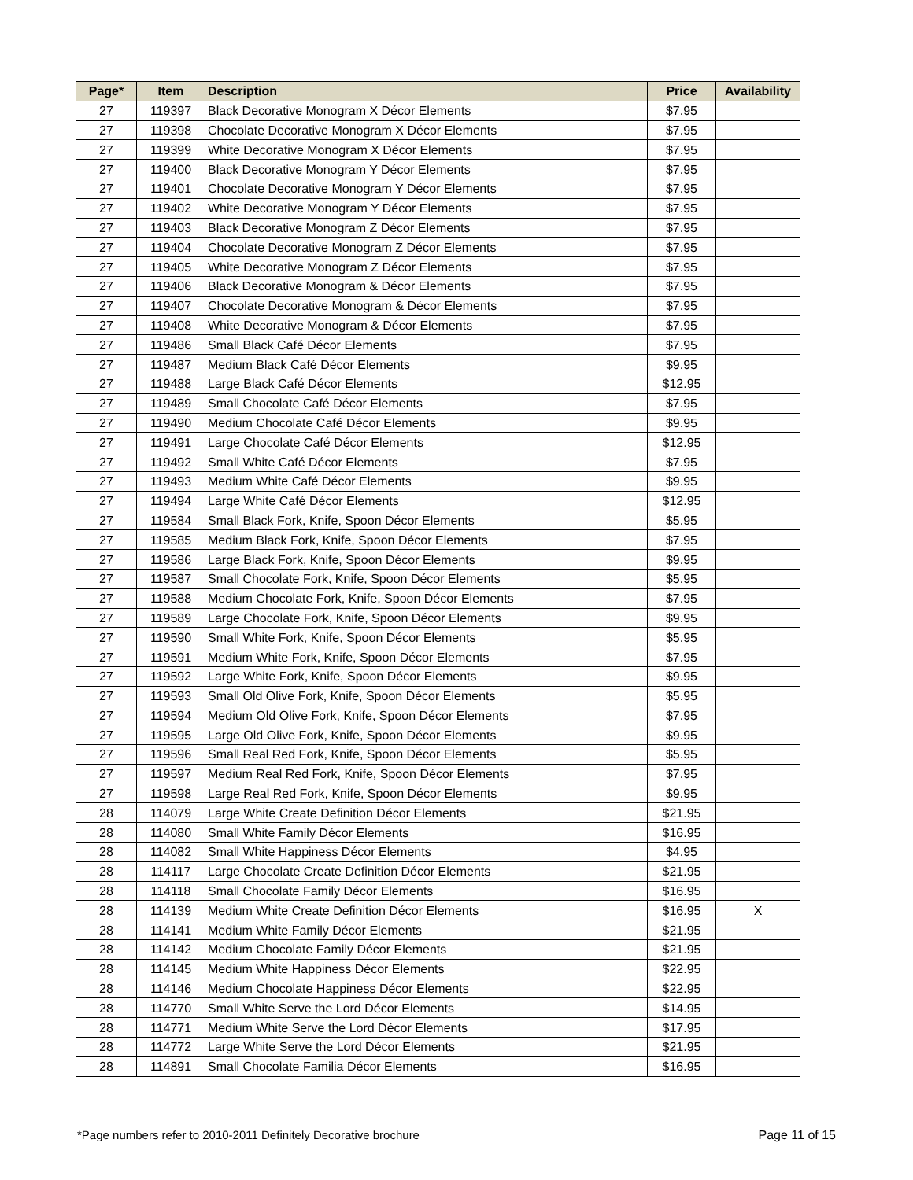| Page* | Item | Description | Price | Availability |
| --- | --- | --- | --- | --- |
| 27 | 119397 | Black Decorative Monogram X Décor Elements | $7.95 | |
| 27 | 119398 | Chocolate Decorative Monogram X Décor Elements | $7.95 | |
| 27 | 119399 | White Decorative Monogram X Décor Elements | $7.95 | |
| 27 | 119400 | Black Decorative Monogram Y Décor Elements | $7.95 | |
| 27 | 119401 | Chocolate Decorative Monogram Y Décor Elements | $7.95 | |
| 27 | 119402 | White Decorative Monogram Y Décor Elements | $7.95 | |
| 27 | 119403 | Black Decorative Monogram Z Décor Elements | $7.95 | |
| 27 | 119404 | Chocolate Decorative Monogram Z Décor Elements | $7.95 | |
| 27 | 119405 | White Decorative Monogram Z Décor Elements | $7.95 | |
| 27 | 119406 | Black Decorative Monogram & Décor Elements | $7.95 | |
| 27 | 119407 | Chocolate Decorative Monogram & Décor Elements | $7.95 | |
| 27 | 119408 | White Decorative Monogram & Décor Elements | $7.95 | |
| 27 | 119486 | Small Black Café Décor Elements | $7.95 | |
| 27 | 119487 | Medium Black Café Décor Elements | $9.95 | |
| 27 | 119488 | Large Black Café Décor Elements | $12.95 | |
| 27 | 119489 | Small Chocolate Café Décor Elements | $7.95 | |
| 27 | 119490 | Medium Chocolate Café Décor Elements | $9.95 | |
| 27 | 119491 | Large Chocolate Café Décor Elements | $12.95 | |
| 27 | 119492 | Small White Café Décor Elements | $7.95 | |
| 27 | 119493 | Medium White Café Décor Elements | $9.95 | |
| 27 | 119494 | Large White Café Décor Elements | $12.95 | |
| 27 | 119584 | Small Black Fork, Knife, Spoon Décor Elements | $5.95 | |
| 27 | 119585 | Medium Black Fork, Knife, Spoon Décor Elements | $7.95 | |
| 27 | 119586 | Large Black Fork, Knife, Spoon Décor Elements | $9.95 | |
| 27 | 119587 | Small Chocolate Fork, Knife, Spoon Décor Elements | $5.95 | |
| 27 | 119588 | Medium Chocolate Fork, Knife, Spoon Décor Elements | $7.95 | |
| 27 | 119589 | Large Chocolate Fork, Knife, Spoon Décor Elements | $9.95 | |
| 27 | 119590 | Small White Fork, Knife, Spoon Décor Elements | $5.95 | |
| 27 | 119591 | Medium White Fork, Knife, Spoon Décor Elements | $7.95 | |
| 27 | 119592 | Large White Fork, Knife, Spoon Décor Elements | $9.95 | |
| 27 | 119593 | Small Old Olive Fork, Knife, Spoon Décor Elements | $5.95 | |
| 27 | 119594 | Medium Old Olive Fork, Knife, Spoon Décor Elements | $7.95 | |
| 27 | 119595 | Large Old Olive Fork, Knife, Spoon Décor Elements | $9.95 | |
| 27 | 119596 | Small Real Red Fork, Knife, Spoon Décor Elements | $5.95 | |
| 27 | 119597 | Medium Real Red Fork, Knife, Spoon Décor Elements | $7.95 | |
| 27 | 119598 | Large Real Red Fork, Knife, Spoon Décor Elements | $9.95 | |
| 28 | 114079 | Large White Create Definition Décor Elements | $21.95 | |
| 28 | 114080 | Small White Family Décor Elements | $16.95 | |
| 28 | 114082 | Small White Happiness Décor Elements | $4.95 | |
| 28 | 114117 | Large Chocolate Create Definition Décor Elements | $21.95 | |
| 28 | 114118 | Small Chocolate Family Décor Elements | $16.95 | |
| 28 | 114139 | Medium White Create Definition Décor Elements | $16.95 | X |
| 28 | 114141 | Medium White Family Décor Elements | $21.95 | |
| 28 | 114142 | Medium Chocolate Family Décor Elements | $21.95 | |
| 28 | 114145 | Medium White Happiness Décor Elements | $22.95 | |
| 28 | 114146 | Medium Chocolate Happiness Décor Elements | $22.95 | |
| 28 | 114770 | Small White Serve the Lord Décor Elements | $14.95 | |
| 28 | 114771 | Medium White Serve the Lord Décor Elements | $17.95 | |
| 28 | 114772 | Large White Serve the Lord Décor Elements | $21.95 | |
| 28 | 114891 | Small Chocolate Familia Décor Elements | $16.95 | |
*Page numbers refer to 2010-2011 Definitely Decorative brochure Page 11 of 15